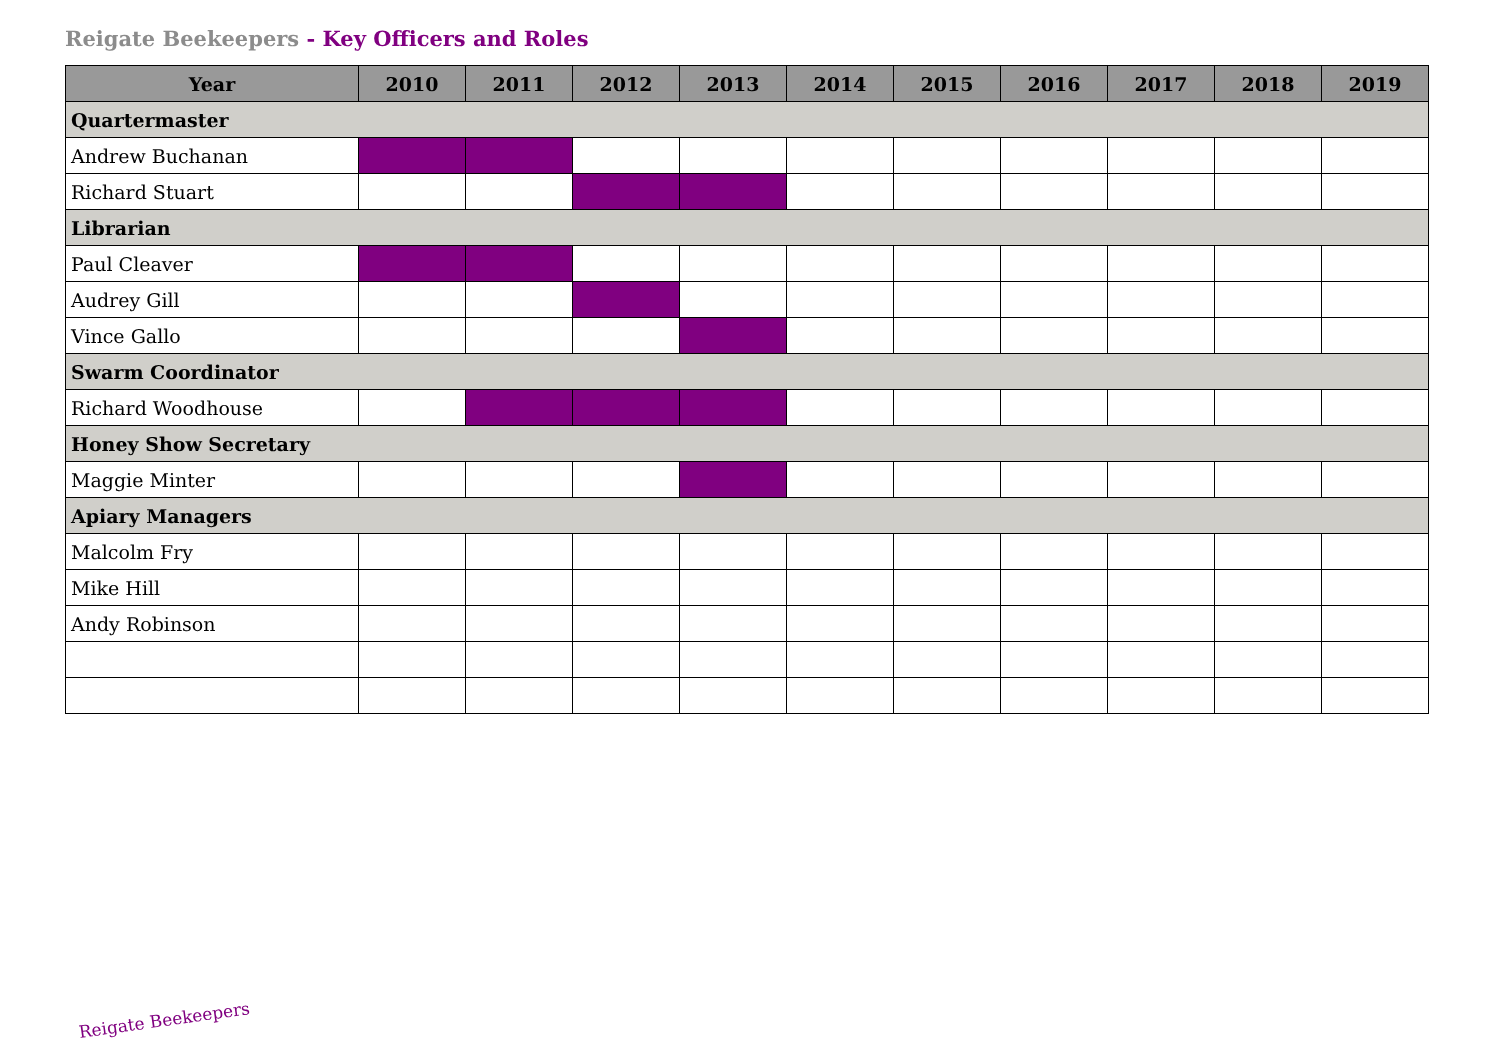Reigate Beekeepers - Key Officers and Roles
| Year | 2010 | 2011 | 2012 | 2013 | 2014 | 2015 | 2016 | 2017 | 2018 | 2019 |
| --- | --- | --- | --- | --- | --- | --- | --- | --- | --- | --- |
| Quartermaster | | | | | | | | | | |
| Andrew Buchanan | | | | | | | | | | |
| Richard Stuart | | | | | | | | | | |
| Librarian | | | | | | | | | | |
| Paul Cleaver | | | | | | | | | | |
| Audrey Gill | | | | | | | | | | |
| Vince Gallo | | | | | | | | | | |
| Swarm Coordinator | | | | | | | | | | |
| Richard Woodhouse | | | | | | | | | | |
| Honey Show Secretary | | | | | | | | | | |
| Maggie Minter | | | | | | | | | | |
| Apiary Managers | | | | | | | | | | |
| Malcolm Fry | | | | | | | | | | |
| Mike Hill | | | | | | | | | | |
| Andy Robinson | | | | | | | | | | |
Reigate Beekeepers